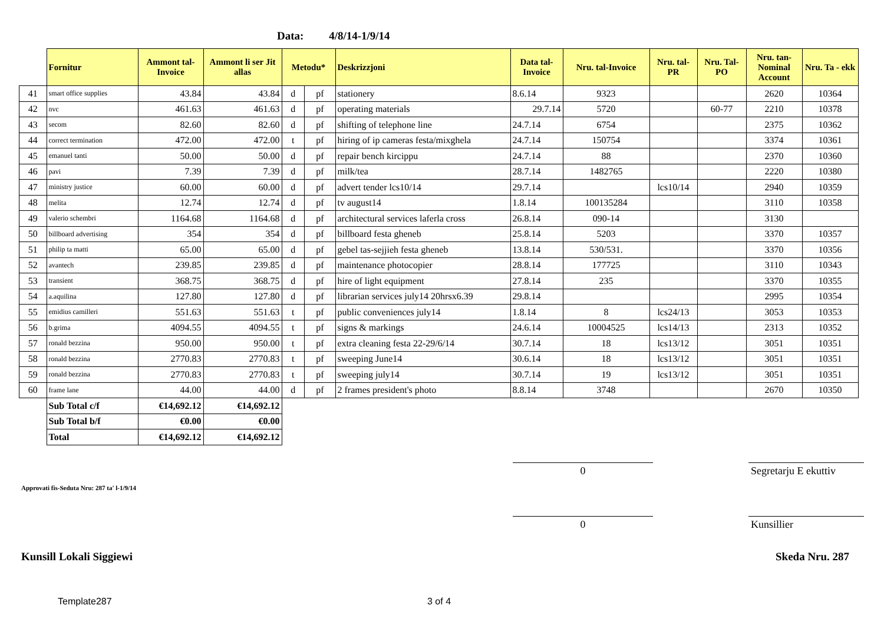Data: 4/8/14-1/9/14
| | Fornitur | Ammont tal-Invoice | Ammont li ser Jit allas | Metodu* | | Deskrizzjoni | Data tal-Invoice | Nru. tal-Invoice | Nru. tal-PR | Nru. Tal-PO | Nru. tan-Nominal Account | Nru. Ta - ekk |
| --- | --- | --- | --- | --- | --- | --- | --- | --- | --- | --- | --- | --- |
| 41 | smart office supplies | 43.84 | 43.84 | d | pf | stationery | 8.6.14 | 9323 | | | 2620 | 10364 |
| 42 | nvc | 461.63 | 461.63 | d | pf | operating materials | 29.7.14 | 5720 | | 60-77 | 2210 | 10378 |
| 43 | secom | 82.60 | 82.60 | d | pf | shifting of telephone line | 24.7.14 | 6754 | | | 2375 | 10362 |
| 44 | correct termination | 472.00 | 472.00 | t | pf | hiring of ip cameras festa/mixghela | 24.7.14 | 150754 | | | 3374 | 10361 |
| 45 | emanuel tanti | 50.00 | 50.00 | d | pf | repair bench kircippu | 24.7.14 | 88 | | | 2370 | 10360 |
| 46 | pavi | 7.39 | 7.39 | d | pf | milk/tea | 28.7.14 | 1482765 | | | 2220 | 10380 |
| 47 | ministry justice | 60.00 | 60.00 | d | pf | advert tender lcs10/14 | 29.7.14 | | lcs10/14 | | 2940 | 10359 |
| 48 | melita | 12.74 | 12.74 | d | pf | tv august14 | 1.8.14 | 100135284 | | | 3110 | 10358 |
| 49 | valerio schembri | 1164.68 | 1164.68 | d | pf | architectural services laferla cross | 26.8.14 | 090-14 | | | 3130 | |
| 50 | billboard advertising | 354 | 354 | d | pf | billboard festa gheneb | 25.8.14 | 5203 | | | 3370 | 10357 |
| 51 | philip ta matti | 65.00 | 65.00 | d | pf | gebel tas-sejjieh festa gheneb | 13.8.14 | 530/531. | | | 3370 | 10356 |
| 52 | avantech | 239.85 | 239.85 | d | pf | maintenance photocopier | 28.8.14 | 177725 | | | 3110 | 10343 |
| 53 | transient | 368.75 | 368.75 | d | pf | hire of light equipment | 27.8.14 | 235 | | | 3370 | 10355 |
| 54 | a.aquilina | 127.80 | 127.80 | d | pf | librarian services july14 20hrsx6.39 | 29.8.14 | | | | 2995 | 10354 |
| 55 | emidius camilleri | 551.63 | 551.63 | t | pf | public conveniences july14 | 1.8.14 | 8 | lcs24/13 | | 3053 | 10353 |
| 56 | b.grima | 4094.55 | 4094.55 | t | pf | signs & markings | 24.6.14 | 10004525 | lcs14/13 | | 2313 | 10352 |
| 57 | ronald bezzina | 950.00 | 950.00 | t | pf | extra cleaning festa 22-29/6/14 | 30.7.14 | 18 | lcs13/12 | | 3051 | 10351 |
| 58 | ronald bezzina | 2770.83 | 2770.83 | t | pf | sweeping June14 | 30.6.14 | 18 | lcs13/12 | | 3051 | 10351 |
| 59 | ronald bezzina | 2770.83 | 2770.83 | t | pf | sweeping july14 | 30.7.14 | 19 | lcs13/12 | | 3051 | 10351 |
| 60 | frame lane | 44.00 | 44.00 | d | pf | 2 frames president's photo | 8.8.14 | 3748 | | | 2670 | 10350 |
| | Sub Total c/f | €14,692.12 | €14,692.12 | | | | | | | | | |
| | Sub Total b/f | €0.00 | €0.00 | | | | | | | | | |
| | Total | €14,692.12 | €14,692.12 | | | | | | | | | |
0
Segretarju E ekuttiv
Approvati fis-Seduta Nru: 287 ta' l-1/9/14
0 Kunsillier
Kunsill Lokali Siggiewi Skeda Nru. 287
Template287 3 of 4